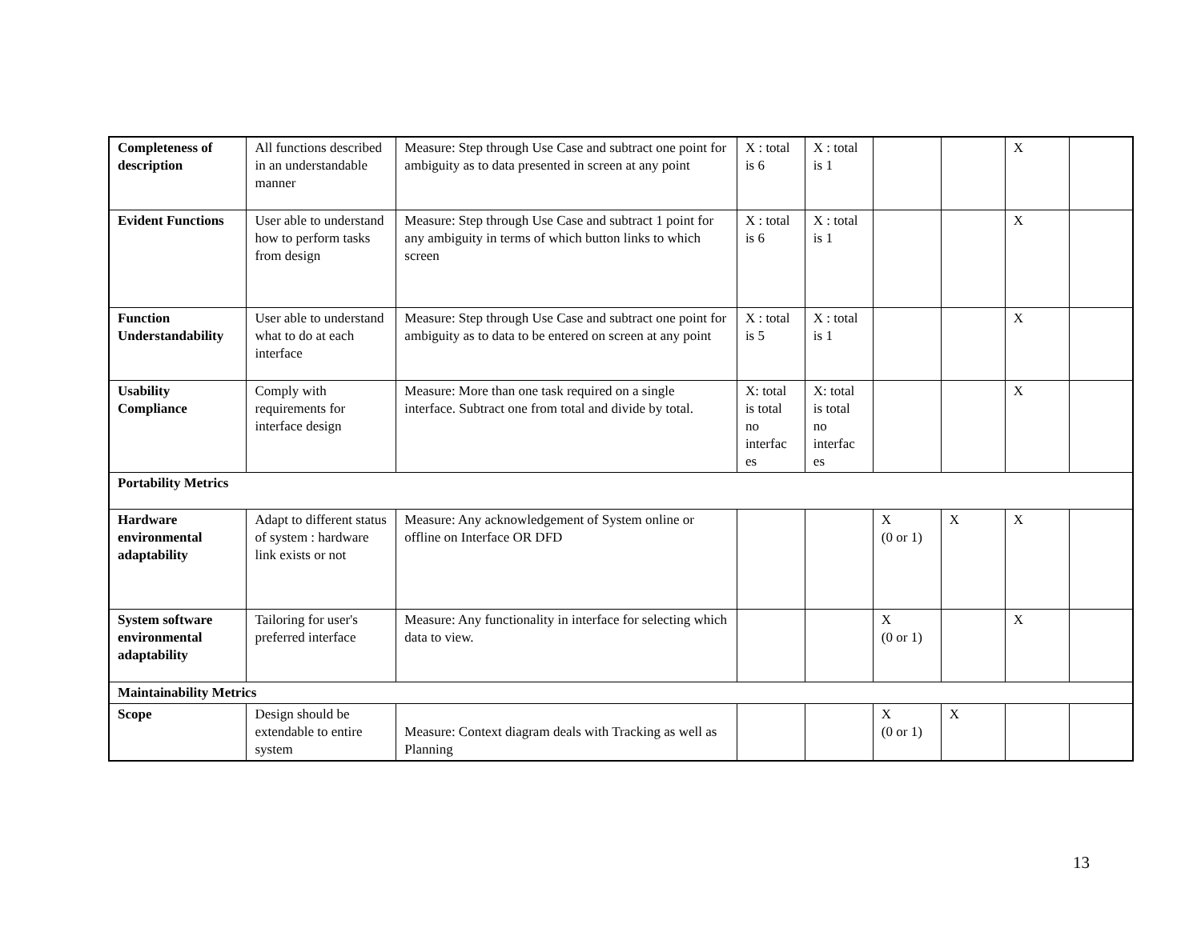| Completeness of description | All functions described in an understandable manner | Measure: Step through Use Case and subtract one point for ambiguity as to data presented in screen at any point | X : total is 6 | X : total is 1 | | | X | |
| Evident Functions | User able to understand how to perform tasks from design | Measure: Step through Use Case and subtract 1 point for any ambiguity in terms of which button links to which screen | X : total is 6 | X : total is 1 | | | X | |
| Function Understandability | User able to understand what to do at each interface | Measure: Step through Use Case and subtract one point for ambiguity as to data to be entered on screen at any point | X : total is 5 | X : total is 1 | | | X | |
| Usability Compliance | Comply with requirements for interface design | Measure: More than one task required on a single interface. Subtract one from total and divide by total. | X: total is total no interfac es | X: total is total no interfac es | | | X | |
| Portability Metrics | | | | | | | | |
| Hardware environmental adaptability | Adapt to different status of system : hardware link exists or not | Measure: Any acknowledgement of System online or offline on Interface OR DFD | | | X (0 or 1) | X | X | |
| System software environmental adaptability | Tailoring for user's preferred interface | Measure: Any functionality in interface for selecting which data to view. | | | X (0 or 1) | | X | |
| Maintainability Metrics | | | | | | | | |
| Scope | Design should be extendable to entire system | Measure: Context diagram deals with Tracking as well as Planning | | | X (0 or 1) | X | | |
13